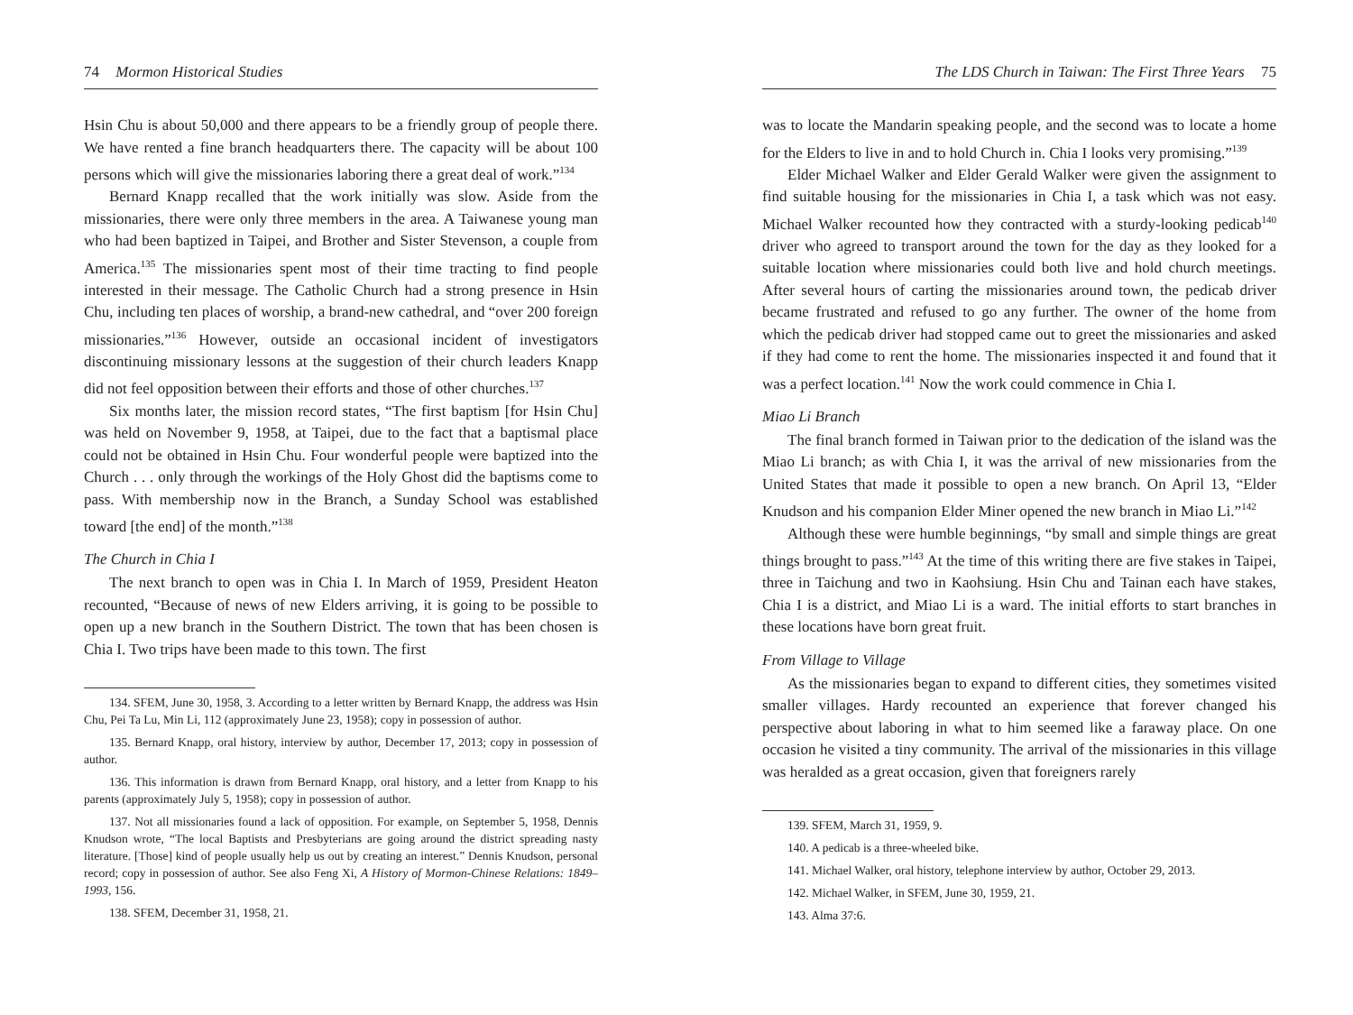74 Mormon Historical Studies
Hsin Chu is about 50,000 and there appears to be a friendly group of people there. We have rented a fine branch headquarters there. The capacity will be about 100 persons which will give the missionaries laboring there a great deal of work.”<sup>134</sup>
Bernard Knapp recalled that the work initially was slow. Aside from the missionaries, there were only three members in the area. A Taiwanese young man who had been baptized in Taipei, and Brother and Sister Stevenson, a couple from America.<sup>135</sup> The missionaries spent most of their time tracting to find people interested in their message. The Catholic Church had a strong presence in Hsin Chu, including ten places of worship, a brand-new cathedral, and “over 200 foreign missionaries.”<sup>136</sup> However, outside an occasional incident of investigators discontinuing missionary lessons at the suggestion of their church leaders Knapp did not feel opposition between their efforts and those of other churches.<sup>137</sup>
Six months later, the mission record states, “The first baptism [for Hsin Chu] was held on November 9, 1958, at Taipei, due to the fact that a baptismal place could not be obtained in Hsin Chu. Four wonderful people were baptized into the Church . . . only through the workings of the Holy Ghost did the baptisms come to pass. With membership now in the Branch, a Sunday School was established toward [the end] of the month.”<sup>138</sup>
The Church in Chia I
The next branch to open was in Chia I. In March of 1959, President Heaton recounted, “Because of news of new Elders arriving, it is going to be possible to open up a new branch in the Southern District. The town that has been chosen is Chia I. Two trips have been made to this town. The first
134. SFEM, June 30, 1958, 3. According to a letter written by Bernard Knapp, the address was Hsin Chu, Pei Ta Lu, Min Li, 112 (approximately June 23, 1958); copy in possession of author.
135. Bernard Knapp, oral history, interview by author, December 17, 2013; copy in possession of author.
136. This information is drawn from Bernard Knapp, oral history, and a letter from Knapp to his parents (approximately July 5, 1958); copy in possession of author.
137. Not all missionaries found a lack of opposition. For example, on September 5, 1958, Dennis Knudson wrote, “The local Baptists and Presbyterians are going around the district spreading nasty literature. [Those] kind of people usually help us out by creating an interest.” Dennis Knudson, personal record; copy in possession of author. See also Feng Xi, A History of Mormon-Chinese Relations: 1849–1993, 156.
138. SFEM, December 31, 1958, 21.
The LDS Church in Taiwan: The First Three Years 75
was to locate the Mandarin speaking people, and the second was to locate a home for the Elders to live in and to hold Church in. Chia I looks very promising.”<sup>139</sup>
Elder Michael Walker and Elder Gerald Walker were given the assignment to find suitable housing for the missionaries in Chia I, a task which was not easy. Michael Walker recounted how they contracted with a sturdy-looking pedicab<sup>140</sup> driver who agreed to transport around the town for the day as they looked for a suitable location where missionaries could both live and hold church meetings. After several hours of carting the missionaries around town, the pedicab driver became frustrated and refused to go any further. The owner of the home from which the pedicab driver had stopped came out to greet the missionaries and asked if they had come to rent the home. The missionaries inspected it and found that it was a perfect location.<sup>141</sup> Now the work could commence in Chia I.
Miao Li Branch
The final branch formed in Taiwan prior to the dedication of the island was the Miao Li branch; as with Chia I, it was the arrival of new missionaries from the United States that made it possible to open a new branch. On April 13, “Elder Knudson and his companion Elder Miner opened the new branch in Miao Li.”<sup>142</sup>
Although these were humble beginnings, “by small and simple things are great things brought to pass.”<sup>143</sup> At the time of this writing there are five stakes in Taipei, three in Taichung and two in Kaohsiung. Hsin Chu and Tainan each have stakes, Chia I is a district, and Miao Li is a ward. The initial efforts to start branches in these locations have born great fruit.
From Village to Village
As the missionaries began to expand to different cities, they sometimes visited smaller villages. Hardy recounted an experience that forever changed his perspective about laboring in what to him seemed like a faraway place. On one occasion he visited a tiny community. The arrival of the missionaries in this village was heralded as a great occasion, given that foreigners rarely
139. SFEM, March 31, 1959, 9.
140. A pedicab is a three-wheeled bike.
141. Michael Walker, oral history, telephone interview by author, October 29, 2013.
142. Michael Walker, in SFEM, June 30, 1959, 21.
143. Alma 37:6.